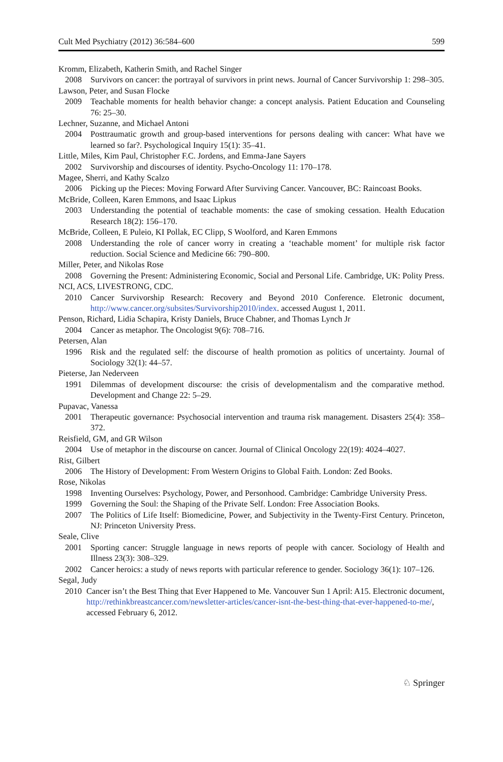Cult Med Psychiatry (2012) 36:584–600 599
Kromm, Elizabeth, Katherin Smith, and Rachel Singer
2008 Survivors on cancer: the portrayal of survivors in print news. Journal of Cancer Survivorship 1: 298–305.
Lawson, Peter, and Susan Flocke
2009 Teachable moments for health behavior change: a concept analysis. Patient Education and Counseling 76: 25–30.
Lechner, Suzanne, and Michael Antoni
2004 Posttraumatic growth and group-based interventions for persons dealing with cancer: What have we learned so far?. Psychological Inquiry 15(1): 35–41.
Little, Miles, Kim Paul, Christopher F.C. Jordens, and Emma-Jane Sayers
2002 Survivorship and discourses of identity. Psycho-Oncology 11: 170–178.
Magee, Sherri, and Kathy Scalzo
2006 Picking up the Pieces: Moving Forward After Surviving Cancer. Vancouver, BC: Raincoast Books.
McBride, Colleen, Karen Emmons, and Isaac Lipkus
2003 Understanding the potential of teachable moments: the case of smoking cessation. Health Education Research 18(2): 156–170.
McBride, Colleen, E Puleio, KI Pollak, EC Clipp, S Woolford, and Karen Emmons
2008 Understanding the role of cancer worry in creating a ‘teachable moment’ for multiple risk factor reduction. Social Science and Medicine 66: 790–800.
Miller, Peter, and Nikolas Rose
2008 Governing the Present: Administering Economic, Social and Personal Life. Cambridge, UK: Polity Press.
NCI, ACS, LIVESTRONG, CDC.
2010 Cancer Survivorship Research: Recovery and Beyond 2010 Conference. Eletronic document, http://www.cancer.org/subsites/Survivorship2010/index. accessed August 1, 2011.
Penson, Richard, Lidia Schapira, Kristy Daniels, Bruce Chabner, and Thomas Lynch Jr
2004 Cancer as metaphor. The Oncologist 9(6): 708–716.
Petersen, Alan
1996 Risk and the regulated self: the discourse of health promotion as politics of uncertainty. Journal of Sociology 32(1): 44–57.
Pieterse, Jan Nederveen
1991 Dilemmas of development discourse: the crisis of developmentalism and the comparative method. Development and Change 22: 5–29.
Pupavac, Vanessa
2001 Therapeutic governance: Psychosocial intervention and trauma risk management. Disasters 25(4): 358–372.
Reisfield, GM, and GR Wilson
2004 Use of metaphor in the discourse on cancer. Journal of Clinical Oncology 22(19): 4024–4027.
Rist, Gilbert
2006 The History of Development: From Western Origins to Global Faith. London: Zed Books.
Rose, Nikolas
1998 Inventing Ourselves: Psychology, Power, and Personhood. Cambridge: Cambridge University Press.
1999 Governing the Soul: the Shaping of the Private Self. London: Free Association Books.
2007 The Politics of Life Itself: Biomedicine, Power, and Subjectivity in the Twenty-First Century. Princeton, NJ: Princeton University Press.
Seale, Clive
2001 Sporting cancer: Struggle language in news reports of people with cancer. Sociology of Health and Illness 23(3): 308–329.
2002 Cancer heroics: a study of news reports with particular reference to gender. Sociology 36(1): 107–126.
Segal, Judy
2010 Cancer isn’t the Best Thing that Ever Happened to Me. Vancouver Sun 1 April: A15. Electronic document, http://rethinkbreastcancer.com/newsletter-articles/cancer-isnt-the-best-thing-that-ever-happened-to-me/, accessed February 6, 2012.
♘ Springer